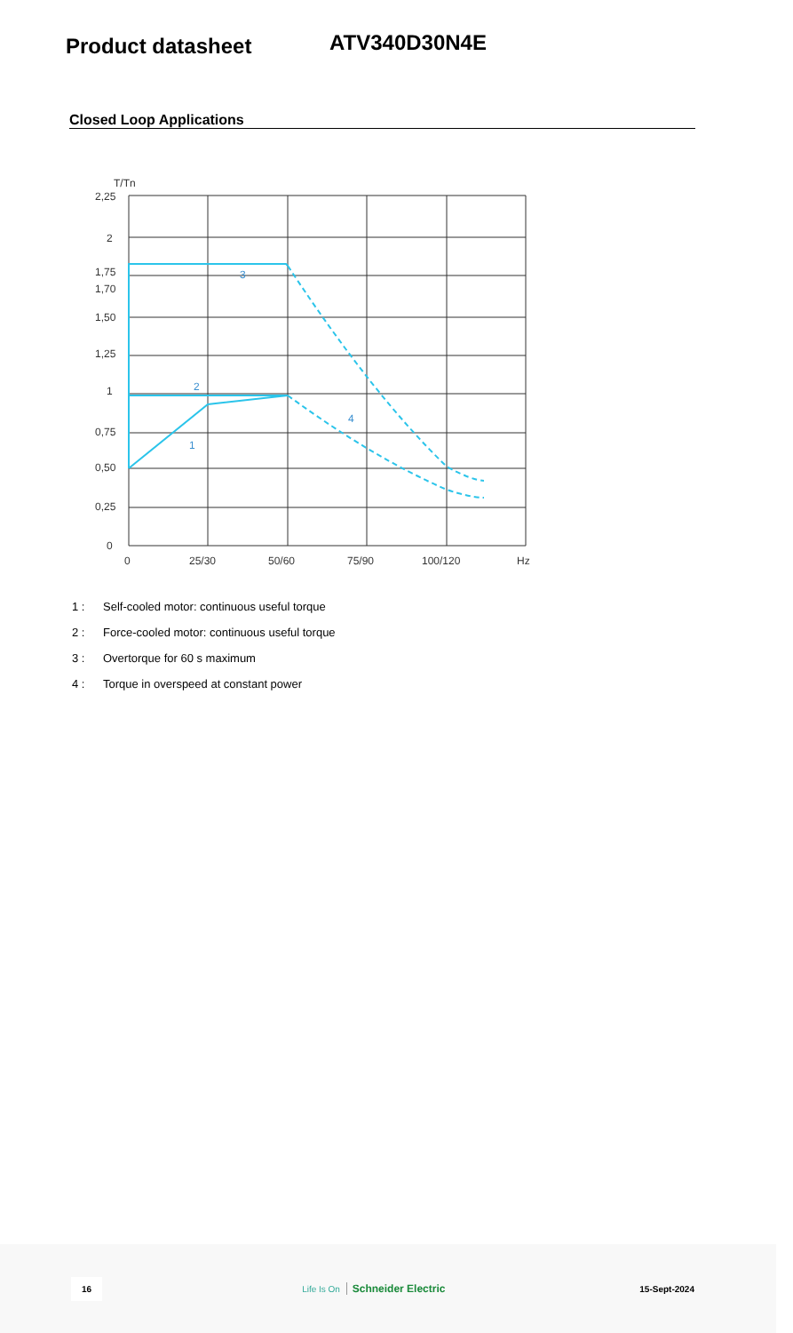Product datasheet
ATV340D30N4E
Closed Loop Applications
T/Tn
2,25
2
1,75
1,70
1,50
1,25
1
0,75
0,50
0,25
0
0
25/30
50/60
75/90
100/120
Hz
1
2
3
4
1 : Self-cooled motor: continuous useful torque
2 : Force-cooled motor: continuous useful torque
3 : Overtorque for 60 s maximum
4 : Torque in overspeed at constant power
16 Life Is On Schneider Electric 15-Sept-2024